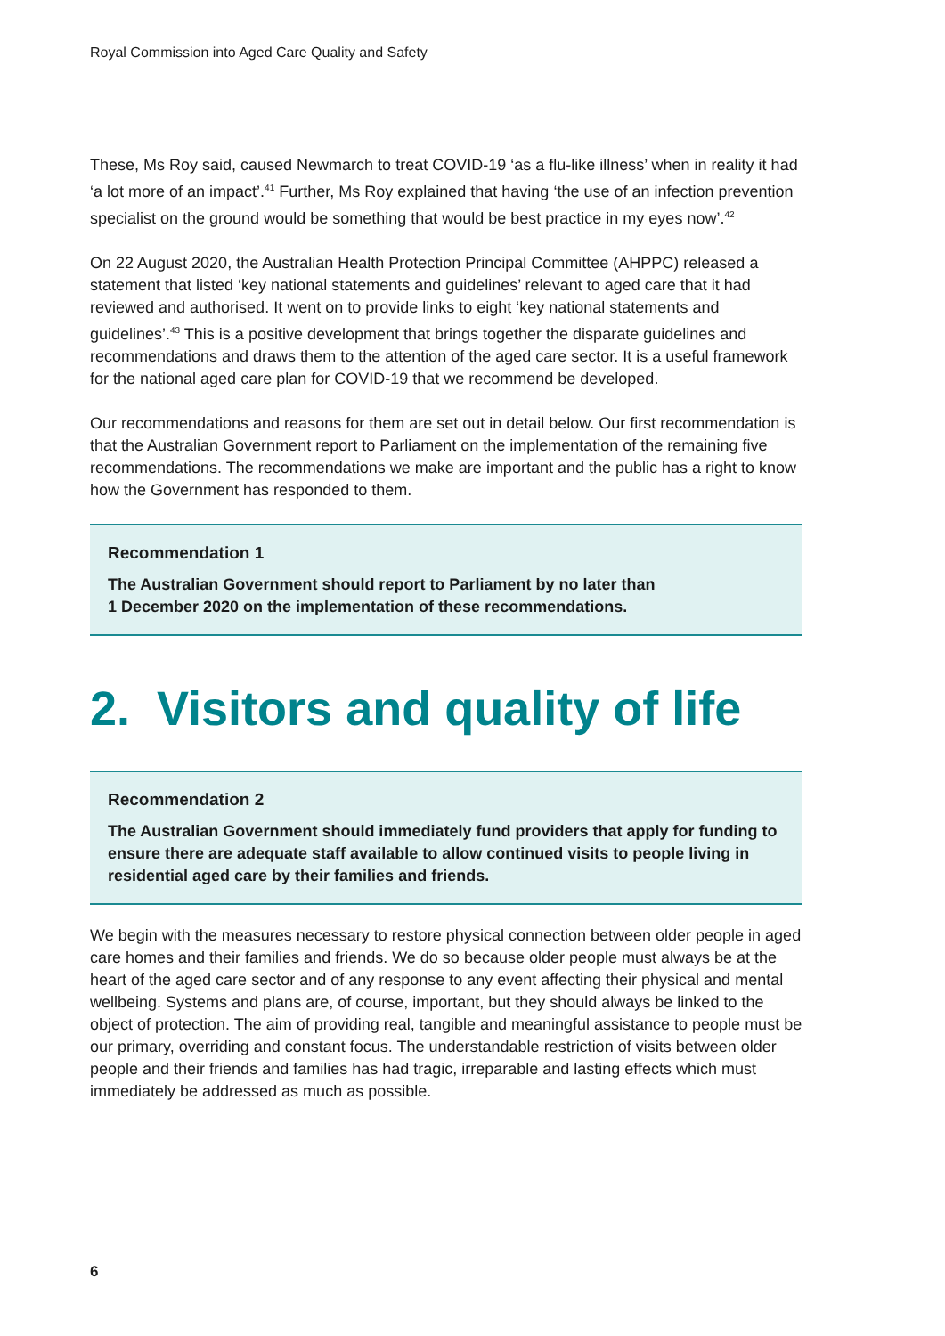Royal Commission into Aged Care Quality and Safety
These, Ms Roy said, caused Newmarch to treat COVID-19 ‘as a flu-like illness’ when in reality it had ‘a lot more of an impact’.<sup>41</sup> Further, Ms Roy explained that having ‘the use of an infection prevention specialist on the ground would be something that would be best practice in my eyes now’.<sup>42</sup>
On 22 August 2020, the Australian Health Protection Principal Committee (AHPPC) released a statement that listed ‘key national statements and guidelines’ relevant to aged care that it had reviewed and authorised. It went on to provide links to eight ‘key national statements and guidelines’.<sup>43</sup> This is a positive development that brings together the disparate guidelines and recommendations and draws them to the attention of the aged care sector. It is a useful framework for the national aged care plan for COVID-19 that we recommend be developed.
Our recommendations and reasons for them are set out in detail below. Our first recommendation is that the Australian Government report to Parliament on the implementation of the remaining five recommendations. The recommendations we make are important and the public has a right to know how the Government has responded to them.
Recommendation 1
The Australian Government should report to Parliament by no later than
1 December 2020 on the implementation of these recommendations.
2. Visitors and quality of life
Recommendation 2
The Australian Government should immediately fund providers that apply for funding to ensure there are adequate staff available to allow continued visits to people living in residential aged care by their families and friends.
We begin with the measures necessary to restore physical connection between older people in aged care homes and their families and friends. We do so because older people must always be at the heart of the aged care sector and of any response to any event affecting their physical and mental wellbeing. Systems and plans are, of course, important, but they should always be linked to the object of protection. The aim of providing real, tangible and meaningful assistance to people must be our primary, overriding and constant focus. The understandable restriction of visits between older people and their friends and families has had tragic, irreparable and lasting effects which must immediately be addressed as much as possible.
6